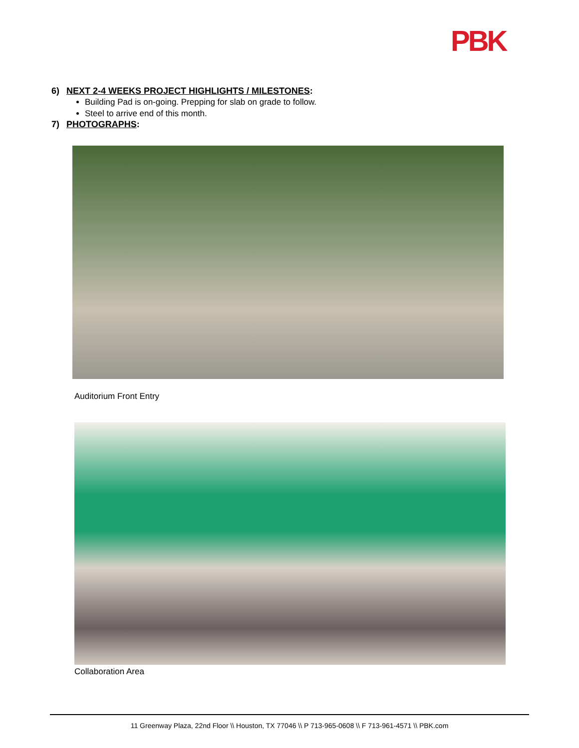PBK
6) NEXT 2-4 WEEKS PROJECT HIGHLIGHTS / MILESTONES:
Building Pad is on-going. Prepping for slab on grade to follow.
Steel to arrive end of this month.
7) PHOTOGRAPHS:
Auditorium Front Entry
Collaboration Area
11 Greenway Plaza, 22nd Floor \\ Houston, TX 77046 \\ P 713-965-0608 \\ F 713-961-4571 \\ PBK.com